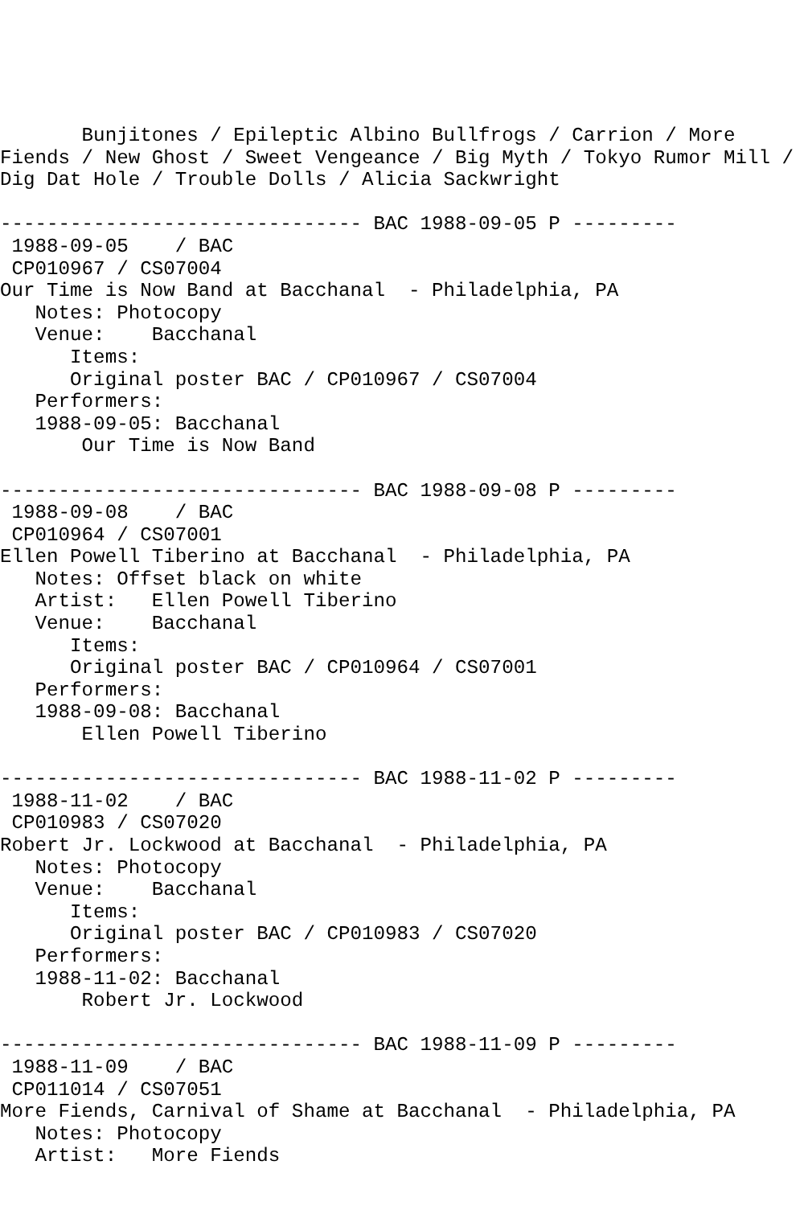Bunjitones / Epileptic Albino Bullfrogs / Carrion / More
Fiends / New Ghost / Sweet Vengeance / Big Myth / Tokyo Rumor Mill /
Dig Dat Hole / Trouble Dolls / Alicia Sackwright

------------------------------- BAC 1988-09-05 P ---------
 1988-09-05    / BAC
 CP010967 / CS07004
Our Time is Now Band at Bacchanal  - Philadelphia, PA
   Notes: Photocopy
   Venue:    Bacchanal
      Items:
      Original poster BAC / CP010967 / CS07004
   Performers:
   1988-09-05: Bacchanal
       Our Time is Now Band

------------------------------- BAC 1988-09-08 P ---------
 1988-09-08    / BAC
 CP010964 / CS07001
Ellen Powell Tiberino at Bacchanal  - Philadelphia, PA
   Notes: Offset black on white
   Artist:   Ellen Powell Tiberino
   Venue:    Bacchanal
      Items:
      Original poster BAC / CP010964 / CS07001
   Performers:
   1988-09-08: Bacchanal
       Ellen Powell Tiberino

------------------------------- BAC 1988-11-02 P ---------
 1988-11-02    / BAC
 CP010983 / CS07020
Robert Jr. Lockwood at Bacchanal  - Philadelphia, PA
   Notes: Photocopy
   Venue:    Bacchanal
      Items:
      Original poster BAC / CP010983 / CS07020
   Performers:
   1988-11-02: Bacchanal
       Robert Jr. Lockwood

------------------------------- BAC 1988-11-09 P ---------
 1988-11-09    / BAC
 CP011014 / CS07051
More Fiends, Carnival of Shame at Bacchanal  - Philadelphia, PA
   Notes: Photocopy
   Artist:   More Fiends